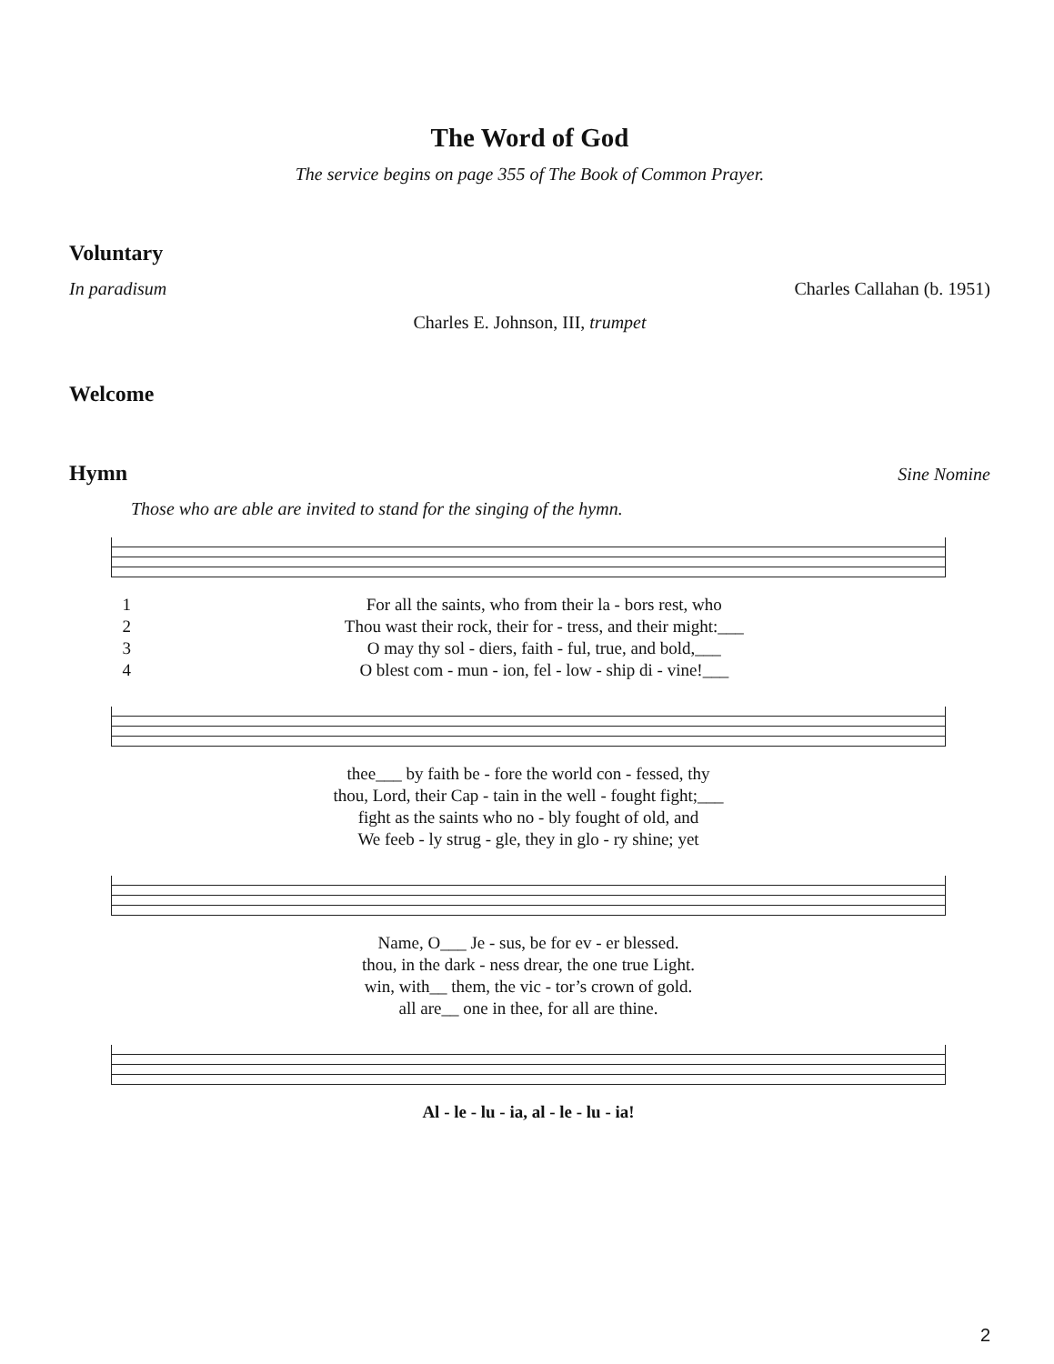The Word of God
The service begins on page 355 of The Book of Common Prayer.
Voluntary
In paradisum Charles Callahan (b. 1951)
Charles E. Johnson, III, trumpet
Welcome
Hymn
Sine Nomine
Those who are able are invited to stand for the singing of the hymn.
| 1 | For all the saints, who from their la - bors rest, who |
| 2 | Thou wast their rock, their for - tress, and their might:___ |
| 3 | O may thy sol - diers, faith - ful, true, and bold,___ |
| 4 | O blest com - mun - ion, fel - low - ship di - vine!___ |
| thee___ by faith be - fore the world con - fessed, thy |
| thou, Lord, their Cap - tain in the well - fought fight;___ |
| fight as the saints who no - bly fought of old, and |
| We feeb - ly strug - gle, they in glo - ry shine; yet |
| Name, O___ Je - sus, be for ev - er blessed. |
| thou, in the dark - ness drear, the one true Light. |
| win, with__ them, the vic - tor’s crown of gold. |
| all are__ one in thee, for all are thine. |
| Al - le - lu - ia, al - le - lu - ia! |
2